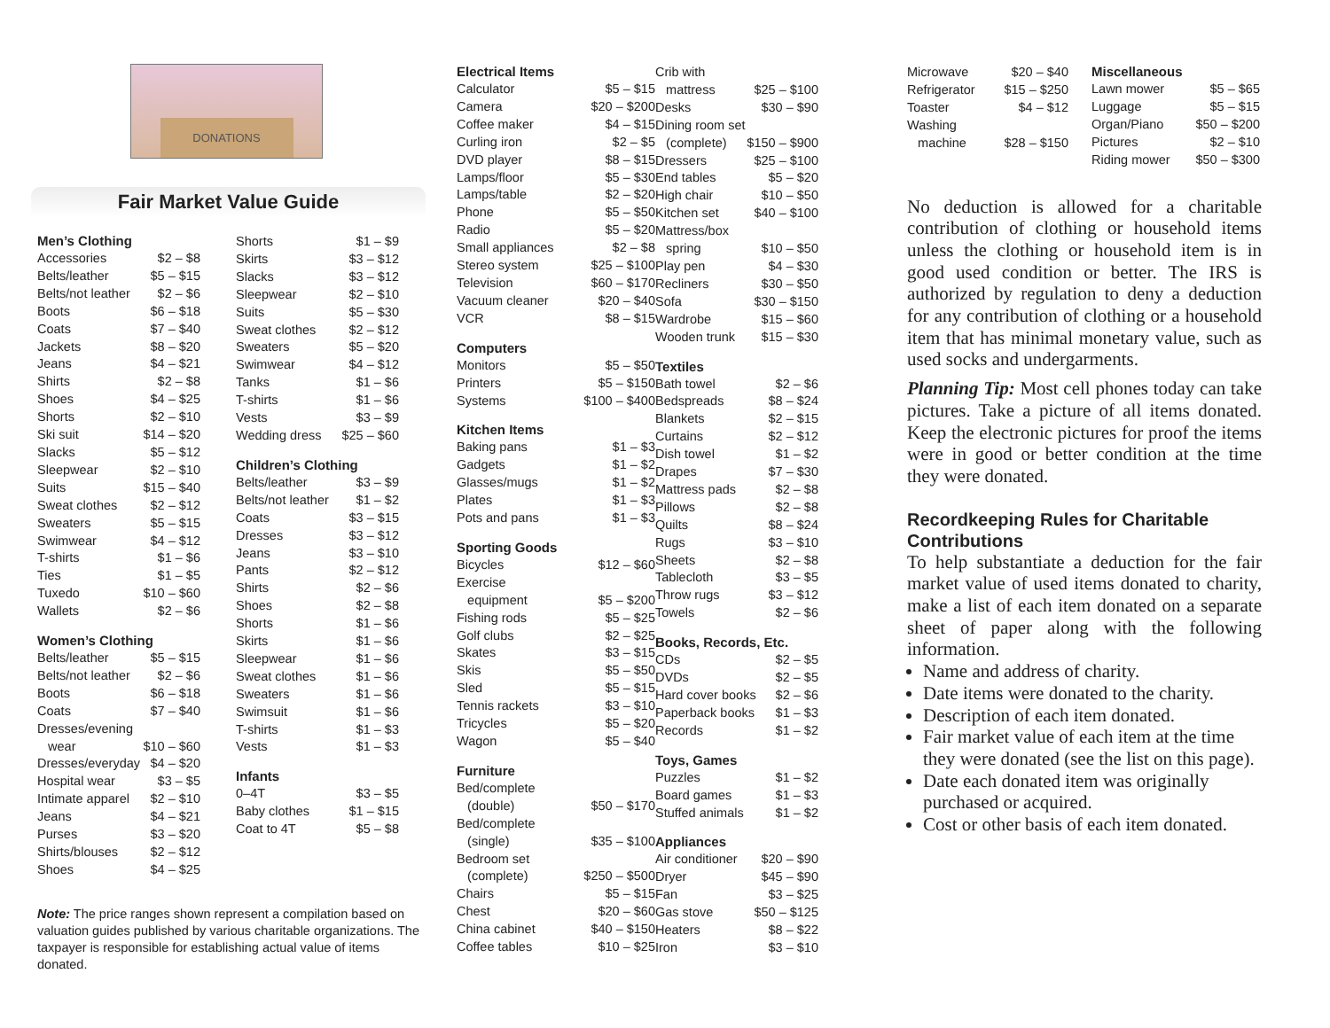DONATIONS
Fair Market Value Guide
Men’s Clothing
| Accessories | $2 – $8 |
| Belts/leather | $5 – $15 |
| Belts/not leather | $2 – $6 |
| Boots | $6 – $18 |
| Coats | $7 – $40 |
| Jackets | $8 – $20 |
| Jeans | $4 – $21 |
| Shirts | $2 – $8 |
| Shoes | $4 – $25 |
| Shorts | $2 – $10 |
| Ski suit | $14 – $20 |
| Slacks | $5 – $12 |
| Sleepwear | $2 – $10 |
| Suits | $15 – $40 |
| Sweat clothes | $2 – $12 |
| Sweaters | $5 – $15 |
| Swimwear | $4 – $12 |
| T-shirts | $1 – $6 |
| Ties | $1 – $5 |
| Tuxedo | $10 – $60 |
| Wallets | $2 – $6 |
Women’s Clothing
| Belts/leather | $5 – $15 |
| Belts/not leather | $2 – $6 |
| Boots | $6 – $18 |
| Coats | $7 – $40 |
| Dresses/evening | |
| wear | $10 – $60 |
| Dresses/everyday | $4 – $20 |
| Hospital wear | $3 – $5 |
| Intimate apparel | $2 – $10 |
| Jeans | $4 – $21 |
| Purses | $3 – $20 |
| Shirts/blouses | $2 – $12 |
| Shoes | $4 – $25 |
| Shorts | $1 – $9 |
| Skirts | $3 – $12 |
| Slacks | $3 – $12 |
| Sleepwear | $2 – $10 |
| Suits | $5 – $30 |
| Sweat clothes | $2 – $12 |
| Sweaters | $5 – $20 |
| Swimwear | $4 – $12 |
| Tanks | $1 – $6 |
| T-shirts | $1 – $6 |
| Vests | $3 – $9 |
| Wedding dress | $25 – $60 |
Children’s Clothing
| Belts/leather | $3 – $9 |
| Belts/not leather | $1 – $2 |
| Coats | $3 – $15 |
| Dresses | $3 – $12 |
| Jeans | $3 – $10 |
| Pants | $2 – $12 |
| Shirts | $2 – $6 |
| Shoes | $2 – $8 |
| Shorts | $1 – $6 |
| Skirts | $1 – $6 |
| Sleepwear | $1 – $6 |
| Sweat clothes | $1 – $6 |
| Sweaters | $1 – $6 |
| Swimsuit | $1 – $6 |
| T-shirts | $1 – $3 |
| Vests | $1 – $3 |
Infants
| 0–4T | $3 – $5 |
| Baby clothes | $1 – $15 |
| Coat to 4T | $5 – $8 |
Note: The price ranges shown represent a compilation based on valuation guides published by various charitable organizations. The taxpayer is responsible for establishing actual value of items donated.
Electrical Items
| Calculator | $5 – $15 |
| Camera | $20 – $200 |
| Coffee maker | $4 – $15 |
| Curling iron | $2 – $5 |
| DVD player | $8 – $15 |
| Lamps/floor | $5 – $30 |
| Lamps/table | $2 – $20 |
| Phone | $5 – $50 |
| Radio | $5 – $20 |
| Small appliances | $2 – $8 |
| Stereo system | $25 – $100 |
| Television | $60 – $170 |
| Vacuum cleaner | $20 – $40 |
| VCR | $8 – $15 |
Computers
| Monitors | $5 – $50 |
| Printers | $5 – $150 |
| Systems | $100 – $400 |
Kitchen Items
| Baking pans | $1 – $3 |
| Gadgets | $1 – $2 |
| Glasses/mugs | $1 – $2 |
| Plates | $1 – $3 |
| Pots and pans | $1 – $3 |
Sporting Goods
| Bicycles | $12 – $60 |
| Exercise | |
| equipment | $5 – $200 |
| Fishing rods | $5 – $25 |
| Golf clubs | $2 – $25 |
| Skates | $3 – $15 |
| Skis | $5 – $50 |
| Sled | $5 – $15 |
| Tennis rackets | $3 – $10 |
| Tricycles | $5 – $20 |
| Wagon | $5 – $40 |
Furniture
| Bed/complete | |
| (double) | $50 – $170 |
| Bed/complete | |
| (single) | $35 – $100 |
| Bedroom set | |
| (complete) | $250 – $500 |
| Chairs | $5 – $15 |
| Chest | $20 – $60 |
| China cabinet | $40 – $150 |
| Coffee tables | $10 – $25 |
| Crib with | |
| mattress | $25 – $100 |
| Desks | $30 – $90 |
| Dining room set | |
| (complete) | $150 – $900 |
| Dressers | $25 – $100 |
| End tables | $5 – $20 |
| High chair | $10 – $50 |
| Kitchen set | $40 – $100 |
| Mattress/box | |
| spring | $10 – $50 |
| Play pen | $4 – $30 |
| Recliners | $30 – $50 |
| Sofa | $30 – $150 |
| Wardrobe | $15 – $60 |
| Wooden trunk | $15 – $30 |
Textiles
| Bath towel | $2 – $6 |
| Bedspreads | $8 – $24 |
| Blankets | $2 – $15 |
| Curtains | $2 – $12 |
| Dish towel | $1 – $2 |
| Drapes | $7 – $30 |
| Mattress pads | $2 – $8 |
| Pillows | $2 – $8 |
| Quilts | $8 – $24 |
| Rugs | $3 – $10 |
| Sheets | $2 – $8 |
| Tablecloth | $3 – $5 |
| Throw rugs | $3 – $12 |
| Towels | $2 – $6 |
Books, Records, Etc.
| CDs | $2 – $5 |
| DVDs | $2 – $5 |
| Hard cover books | $2 – $6 |
| Paperback books | $1 – $3 |
| Records | $1 – $2 |
Toys, Games
| Puzzles | $1 – $2 |
| Board games | $1 – $3 |
| Stuffed animals | $1 – $2 |
Appliances
| Air conditioner | $20 – $90 |
| Dryer | $45 – $90 |
| Fan | $3 – $25 |
| Gas stove | $50 – $125 |
| Heaters | $8 – $22 |
| Iron | $3 – $10 |
| Microwave | $20 – $40 |
| Refrigerator | $15 – $250 |
| Toaster | $4 – $12 |
| Washing | |
| machine | $28 – $150 |
Miscellaneous
| Lawn mower | $5 – $65 |
| Luggage | $5 – $15 |
| Organ/Piano | $50 – $200 |
| Pictures | $2 – $10 |
| Riding mower | $50 – $300 |
No deduction is allowed for a charitable contribution of clothing or household items unless the clothing or household item is in good used condition or better. The IRS is authorized by regulation to deny a deduction for any contribution of clothing or a household item that has minimal monetary value, such as used socks and undergarments.
Planning Tip: Most cell phones today can take pictures. Take a picture of all items donated. Keep the electronic pictures for proof the items were in good or better condition at the time they were donated.
Recordkeeping Rules for Charitable Contributions
To help substantiate a deduction for the fair market value of used items donated to charity, make a list of each item donated on a separate sheet of paper along with the following information.
Name and address of charity.
Date items were donated to the charity.
Description of each item donated.
Fair market value of each item at the time they were donated (see the list on this page).
Date each donated item was originally purchased or acquired.
Cost or other basis of each item donated.